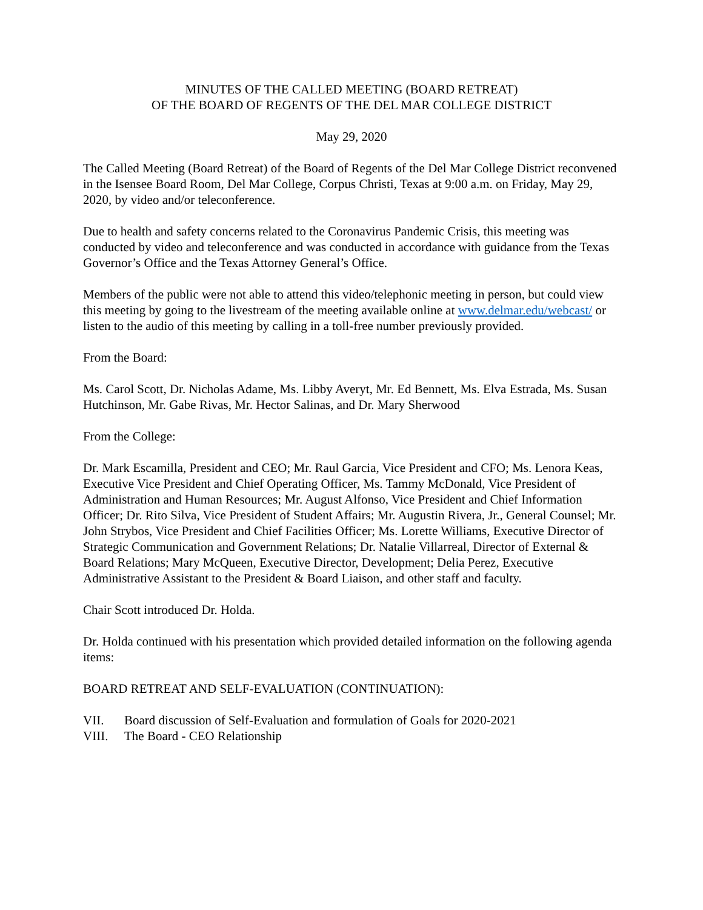MINUTES OF THE CALLED MEETING (BOARD RETREAT)
OF THE BOARD OF REGENTS OF THE DEL MAR COLLEGE DISTRICT
May 29, 2020
The Called Meeting (Board Retreat) of the Board of Regents of the Del Mar College District reconvened in the Isensee Board Room, Del Mar College, Corpus Christi, Texas at 9:00 a.m. on Friday, May 29, 2020, by video and/or teleconference.
Due to health and safety concerns related to the Coronavirus Pandemic Crisis, this meeting was conducted by video and teleconference and was conducted in accordance with guidance from the Texas Governor’s Office and the Texas Attorney General’s Office.
Members of the public were not able to attend this video/telephonic meeting in person, but could view this meeting by going to the livestream of the meeting available online at www.delmar.edu/webcast/ or listen to the audio of this meeting by calling in a toll-free number previously provided.
From the Board:
Ms. Carol Scott, Dr. Nicholas Adame, Ms. Libby Averyt, Mr. Ed Bennett, Ms. Elva Estrada, Ms. Susan Hutchinson, Mr. Gabe Rivas, Mr. Hector Salinas, and Dr. Mary Sherwood
From the College:
Dr. Mark Escamilla, President and CEO; Mr. Raul Garcia, Vice President and CFO; Ms. Lenora Keas, Executive Vice President and Chief Operating Officer, Ms. Tammy McDonald, Vice President of Administration and Human Resources; Mr. August Alfonso, Vice President and Chief Information Officer; Dr. Rito Silva, Vice President of Student Affairs; Mr. Augustin Rivera, Jr., General Counsel; Mr. John Strybos, Vice President and Chief Facilities Officer; Ms. Lorette Williams, Executive Director of Strategic Communication and Government Relations; Dr. Natalie Villarreal, Director of External & Board Relations; Mary McQueen, Executive Director, Development; Delia Perez, Executive Administrative Assistant to the President & Board Liaison, and other staff and faculty.
Chair Scott introduced Dr. Holda.
Dr. Holda continued with his presentation which provided detailed information on the following agenda items:
BOARD RETREAT AND SELF-EVALUATION (CONTINUATION):
VII. Board discussion of Self-Evaluation and formulation of Goals for 2020-2021
VIII. The Board - CEO Relationship